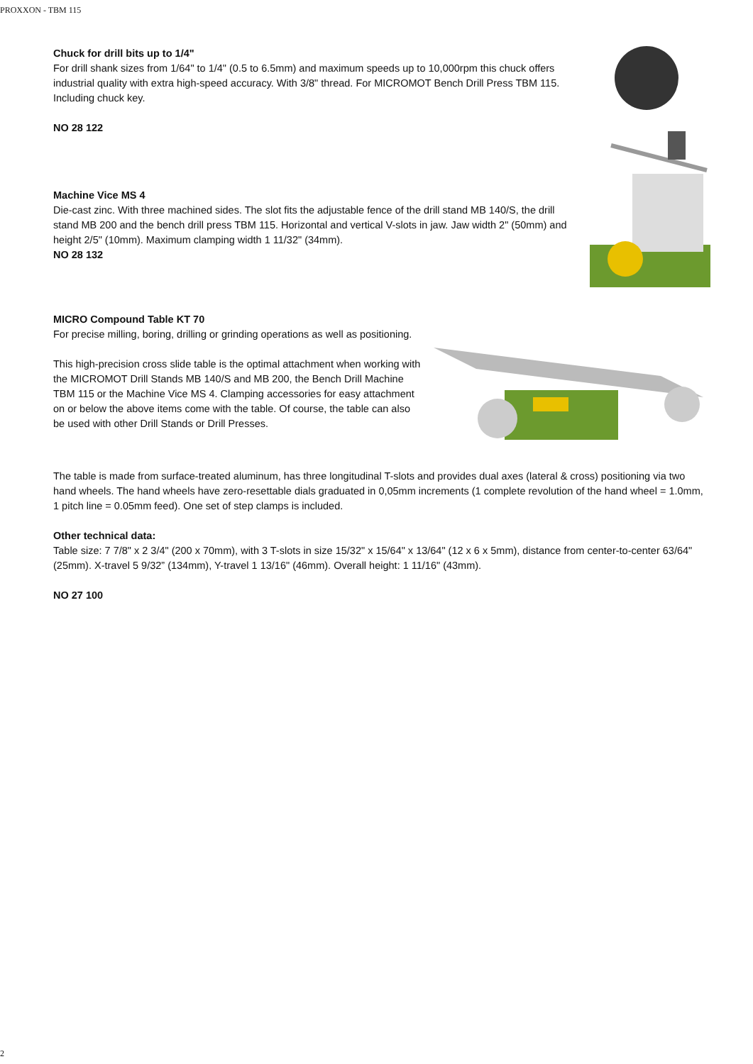PROXXON - TBM 115
Chuck for drill bits up to 1/4"
For drill shank sizes from 1/64" to 1/4" (0.5 to 6.5mm) and maximum speeds up to 10,000rpm this chuck offers industrial quality with extra high-speed accuracy. With 3/8" thread. For MICROMOT Bench Drill Press TBM 115. Including chuck key.
NO 28 122
Machine Vice MS 4
Die-cast zinc. With three machined sides. The slot fits the adjustable fence of the drill stand MB 140/S, the drill stand MB 200 and the bench drill press TBM 115. Horizontal and vertical V-slots in jaw. Jaw width 2" (50mm) and height 2/5" (10mm). Maximum clamping width 1 11/32" (34mm).
NO 28 132
MICRO Compound Table KT 70
For precise milling, boring, drilling or grinding operations as well as positioning.
This high-precision cross slide table is the optimal attachment when working with the MICROMOT Drill Stands MB 140/S and MB 200, the Bench Drill Machine TBM 115 or the Machine Vice MS 4. Clamping accessories for easy attachment on or below the above items come with the table. Of course, the table can also be used with other Drill Stands or Drill Presses.
The table is made from surface-treated aluminum, has three longitudinal T-slots and provides dual axes (lateral & cross) positioning via two hand wheels. The hand wheels have zero-resettable dials graduated in 0,05mm increments (1 complete revolution of the hand wheel = 1.0mm, 1 pitch line = 0.05mm feed). One set of step clamps is included.
Other technical data:
Table size: 7 7/8" x 2 3/4" (200 x 70mm), with 3 T-slots in size 15/32" x 15/64" x 13/64" (12 x 6 x 5mm), distance from center-to-center 63/64" (25mm). X-travel 5 9/32” (134mm), Y-travel 1 13/16" (46mm). Overall height: 1 11/16" (43mm).
NO 27 100
2